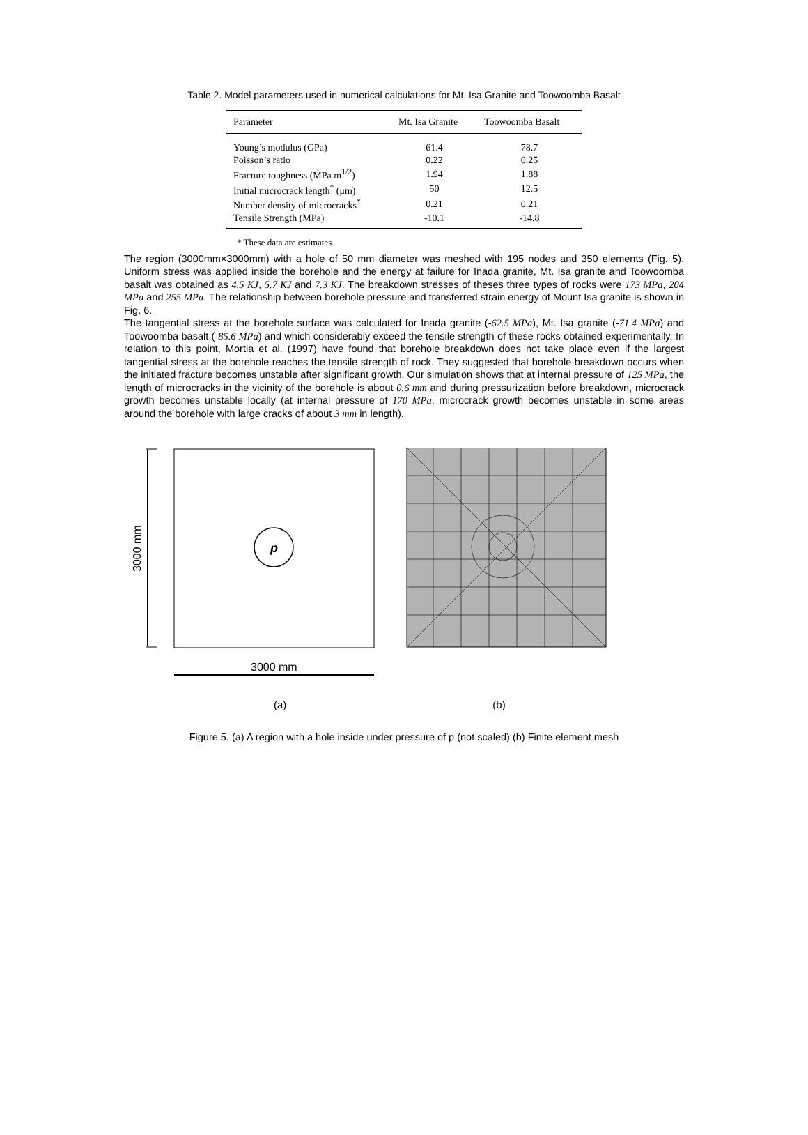Table 2. Model parameters used in numerical calculations for Mt. Isa Granite and Toowoomba Basalt
| Parameter | Mt. Isa Granite | Toowoomba Basalt |
| --- | --- | --- |
| Young’s modulus (GPa) | 61.4 | 78.7 |
| Poisson’s ratio | 0.22 | 0.25 |
| Fracture toughness (MPa m<sup>1/2</sup>) | 1.94 | 1.88 |
| Initial microcrack length<sup>*</sup> (μm) | 50 | 12.5 |
| Number density of microcracks<sup>*</sup> | 0.21 | 0.21 |
| Tensile Strength (MPa) | -10.1 | -14.8 |
* These data are estimates.
The region (3000mm×3000mm) with a hole of 50 mm diameter was meshed with 195 nodes and 350 elements (Fig. 5). Uniform stress was applied inside the borehole and the energy at failure for Inada granite, Mt. Isa granite and Toowoomba basalt was obtained as 4.5 KJ, 5.7 KJ and 7.3 KJ. The breakdown stresses of theses three types of rocks were 173 MPa, 204 MPa and 255 MPa. The relationship between borehole pressure and transferred strain energy of Mount Isa granite is shown in Fig. 6.
The tangential stress at the borehole surface was calculated for Inada granite (-62.5 MPa), Mt. Isa granite (-71.4 MPa) and Toowoomba basalt (-85.6 MPa) and which considerably exceed the tensile strength of these rocks obtained experimentally. In relation to this point, Mortia et al. (1997) have found that borehole breakdown does not take place even if the largest tangential stress at the borehole reaches the tensile strength of rock. They suggested that borehole breakdown occurs when the initiated fracture becomes unstable after significant growth. Our simulation shows that at internal pressure of 125 MPa, the length of microcracks in the vicinity of the borehole is about 0.6 mm and during pressurization before breakdown, microcrack growth becomes unstable locally (at internal pressure of 170 MPa, microcrack growth becomes unstable in some areas around the borehole with large cracks of about 3 mm in length).
p
3000 mm
3000 mm
(a) (b)
Figure 5. (a) A region with a hole inside under pressure of p (not scaled) (b) Finite element mesh